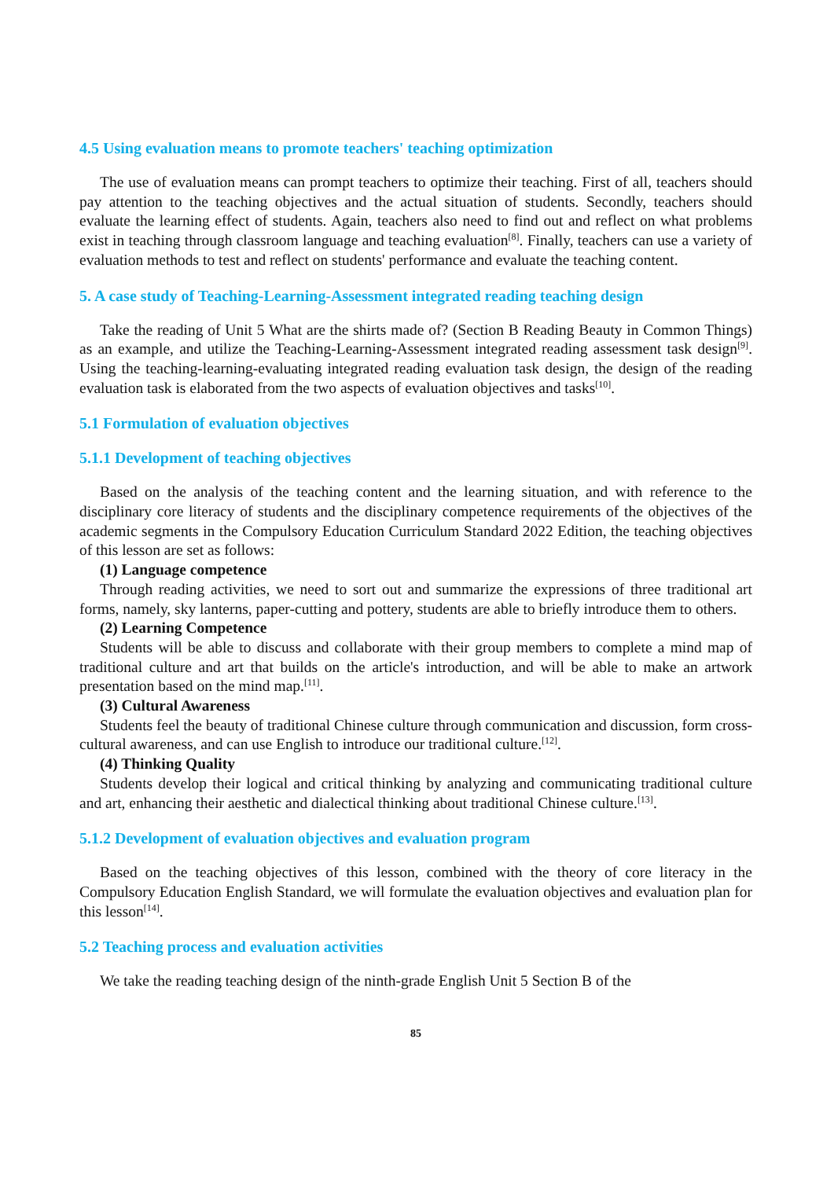4.5 Using evaluation means to promote teachers' teaching optimization
The use of evaluation means can prompt teachers to optimize their teaching. First of all, teachers should pay attention to the teaching objectives and the actual situation of students. Secondly, teachers should evaluate the learning effect of students. Again, teachers also need to find out and reflect on what problems exist in teaching through classroom language and teaching evaluation<sup>[8]</sup>. Finally, teachers can use a variety of evaluation methods to test and reflect on students' performance and evaluate the teaching content.
5. A case study of Teaching-Learning-Assessment integrated reading teaching design
Take the reading of Unit 5 What are the shirts made of? (Section B Reading Beauty in Common Things) as an example, and utilize the Teaching-Learning-Assessment integrated reading assessment task design<sup>[9]</sup>. Using the teaching-learning-evaluating integrated reading evaluation task design, the design of the reading evaluation task is elaborated from the two aspects of evaluation objectives and tasks<sup>[10]</sup>.
5.1 Formulation of evaluation objectives
5.1.1 Development of teaching objectives
Based on the analysis of the teaching content and the learning situation, and with reference to the disciplinary core literacy of students and the disciplinary competence requirements of the objectives of the academic segments in the Compulsory Education Curriculum Standard 2022 Edition, the teaching objectives of this lesson are set as follows:
(1) Language competence
Through reading activities, we need to sort out and summarize the expressions of three traditional art forms, namely, sky lanterns, paper-cutting and pottery, students are able to briefly introduce them to others.
(2) Learning Competence
Students will be able to discuss and collaborate with their group members to complete a mind map of traditional culture and art that builds on the article's introduction, and will be able to make an artwork presentation based on the mind map.<sup>[11]</sup>.
(3) Cultural Awareness
Students feel the beauty of traditional Chinese culture through communication and discussion, form cross-cultural awareness, and can use English to introduce our traditional culture.<sup>[12]</sup>.
(4) Thinking Quality
Students develop their logical and critical thinking by analyzing and communicating traditional culture and art, enhancing their aesthetic and dialectical thinking about traditional Chinese culture.<sup>[13]</sup>.
5.1.2 Development of evaluation objectives and evaluation program
Based on the teaching objectives of this lesson, combined with the theory of core literacy in the Compulsory Education English Standard, we will formulate the evaluation objectives and evaluation plan for this lesson<sup>[14]</sup>.
5.2 Teaching process and evaluation activities
We take the reading teaching design of the ninth-grade English Unit 5 Section B of the
85